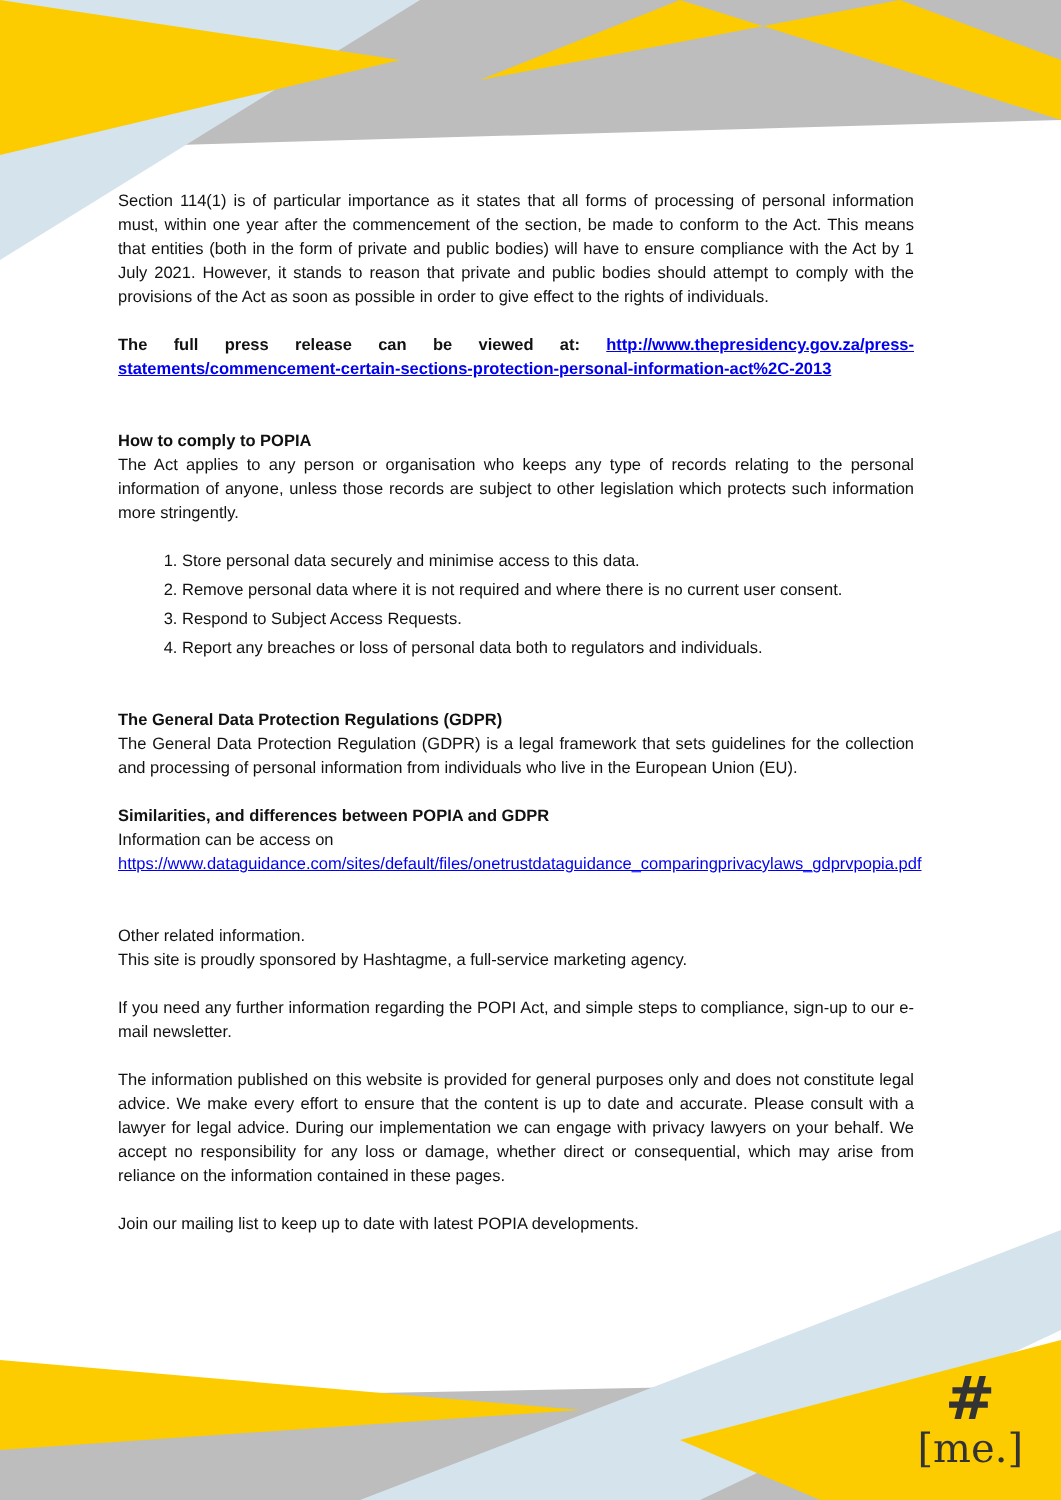Section 114(1) is of particular importance as it states that all forms of processing of personal information must, within one year after the commencement of the section, be made to conform to the Act. This means that entities (both in the form of private and public bodies) will have to ensure compliance with the Act by 1 July 2021. However, it stands to reason that private and public bodies should attempt to comply with the provisions of the Act as soon as possible in order to give effect to the rights of individuals.
The full press release can be viewed at: http://www.thepresidency.gov.za/press-statements/commencement-certain-sections-protection-personal-information-act%2C-2013
How to comply to POPIA
The Act applies to any person or organisation who keeps any type of records relating to the personal information of anyone, unless those records are subject to other legislation which protects such information more stringently.
1. Store personal data securely and minimise access to this data.
2. Remove personal data where it is not required and where there is no current user consent.
3. Respond to Subject Access Requests.
4. Report any breaches or loss of personal data both to regulators and individuals.
The General Data Protection Regulations (GDPR)
The General Data Protection Regulation (GDPR) is a legal framework that sets guidelines for the collection and processing of personal information from individuals who live in the European Union (EU).
Similarities, and differences between POPIA and GDPR
Information can be access on
https://www.dataguidance.com/sites/default/files/onetrustdataguidance_comparingprivacylaws_gdprvpopia.pdf
Other related information.
This site is proudly sponsored by Hashtagme, a full-service marketing agency.
If you need any further information regarding the POPI Act, and simple steps to compliance, sign-up to our e-mail newsletter.
The information published on this website is provided for general purposes only and does not constitute legal advice. We make every effort to ensure that the content is up to date and accurate. Please consult with a lawyer for legal advice. During our implementation we can engage with privacy lawyers on your behalf. We accept no responsibility for any loss or damage, whether direct or consequential, which may arise from reliance on the information contained in these pages.
Join our mailing list to keep up to date with latest POPIA developments.
#
[me.]